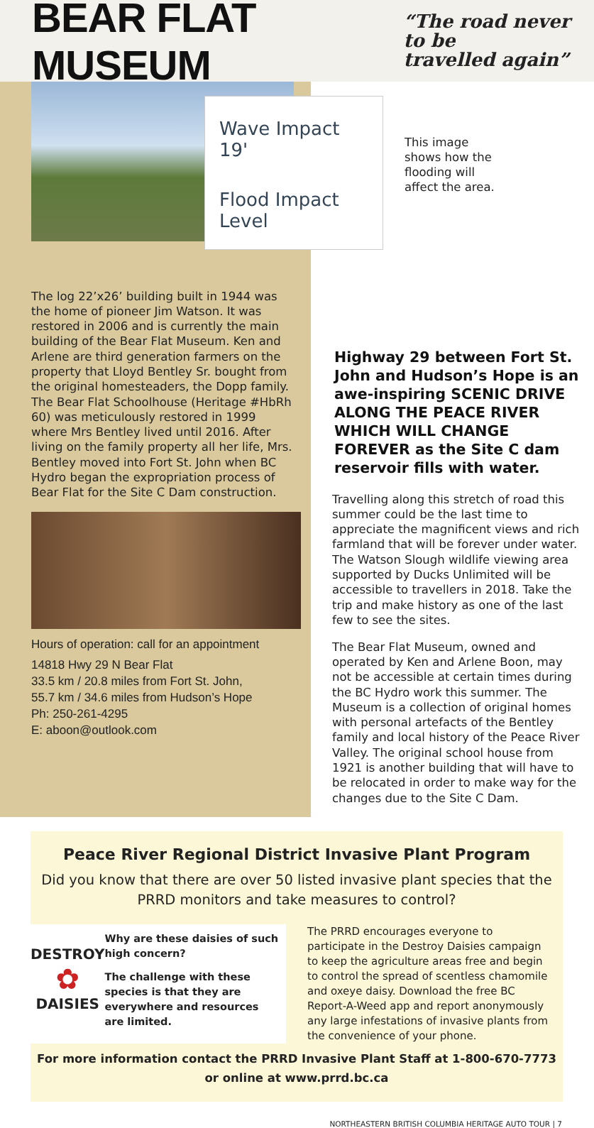BEAR FLAT MUSEUM
“The road never to be
travelled again”
The log 22’x26’ building built in 1944 was the home of pioneer Jim Watson. It was restored in 2006 and is currently the main building of the Bear Flat Museum. Ken and Arlene are third generation farmers on the property that Lloyd Bentley Sr. bought from the original homesteaders, the Dopp family. The Bear Flat Schoolhouse (Heritage #HbRh 60) was meticulously restored in 1999 where Mrs Bentley lived until 2016. After living on the family property all her life, Mrs. Bentley moved into Fort St. John when BC Hydro began the expropriation process of Bear Flat for the Site C Dam construction.
Hours of operation: call for an appointment
14818 Hwy 29 N Bear Flat
33.5 km / 20.8 miles from Fort St. John,
55.7 km / 34.6 miles from Hudson’s Hope
Ph: 250-261-4295
E: aboon@outlook.com
Wave Impact 19'
Flood Impact Level
This image shows how the flooding will affect the area.
Highway 29 between Fort St. John and Hudson’s Hope is an awe-inspiring SCENIC DRIVE ALONG THE PEACE RIVER WHICH WILL CHANGE FOREVER as the Site C dam reservoir fills with water.
Travelling along this stretch of road this summer could be the last time to appreciate the magnificent views and rich farmland that will be forever under water. The Watson Slough wildlife viewing area supported by Ducks Unlimited will be accessible to travellers in 2018. Take the trip and make history as one of the last few to see the sites.
The Bear Flat Museum, owned and operated by Ken and Arlene Boon, may not be accessible at certain times during the BC Hydro work this summer. The Museum is a collection of original homes with personal artefacts of the Bentley family and local history of the Peace River Valley. The original school house from 1921 is another building that will have to be relocated in order to make way for the changes due to the Site C Dam.
Peace River Regional District Invasive Plant Program
Did you know that there are over 50 listed invasive plant species that the PRRD monitors and take measures to control?
DESTROY
✿
DAISIES
Why are these daisies of such high concern?
The challenge with these species is that they are everywhere and resources are limited.
The PRRD encourages everyone to participate in the Destroy Daisies campaign to keep the agriculture areas free and begin to control the spread of scentless chamomile and oxeye daisy. Download the free BC Report-A-Weed app and report anonymously any large infestations of invasive plants from the convenience of your phone.
For more information contact the PRRD Invasive Plant Staff at 1-800-670-7773
or online at www.prrd.bc.ca
NORTHEASTERN BRITISH COLUMBIA HERITAGE AUTO TOUR | 7